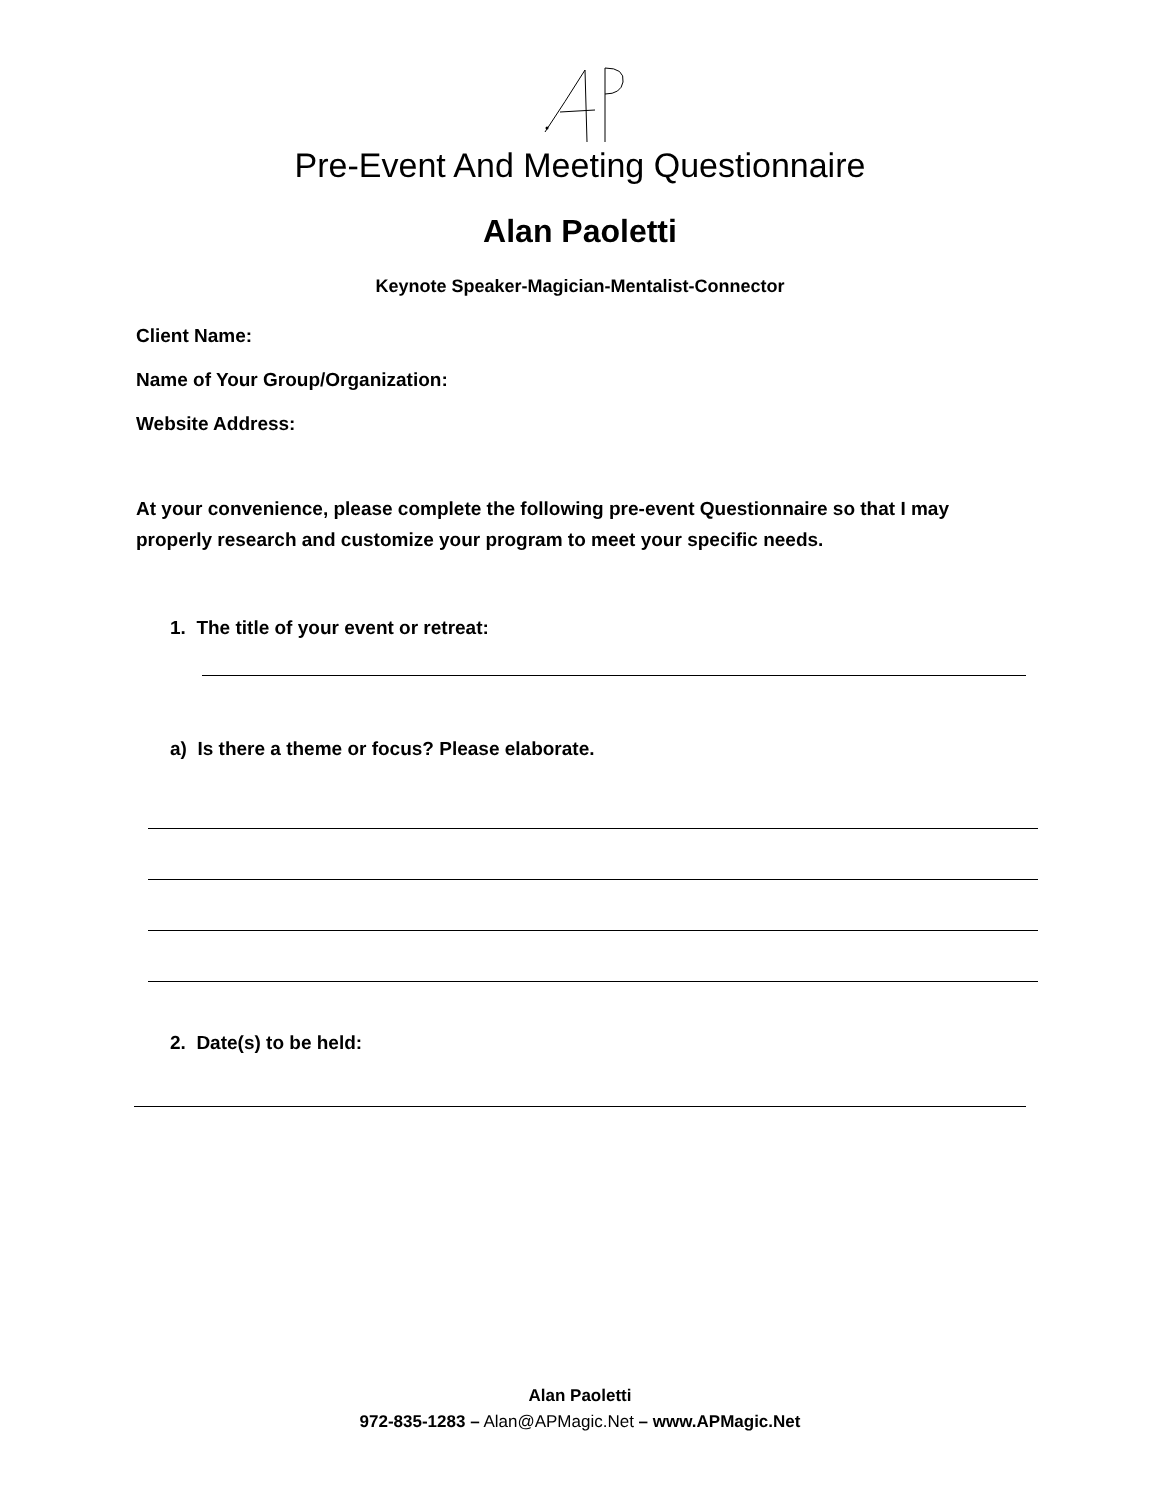Pre-Event And Meeting Questionnaire
Alan Paoletti
Keynote Speaker-Magician-Mentalist-Connector
Client Name:
Name of Your Group/Organization:
Website Address:
At your convenience, please complete the following pre-event Questionnaire so that I may properly research and customize your program to meet your specific needs.
1. The title of your event or retreat:
a) Is there a theme or focus? Please elaborate.
2. Date(s) to be held:
Alan Paoletti
972-835-1283 – Alan@APMagic.Net – www.APMagic.Net